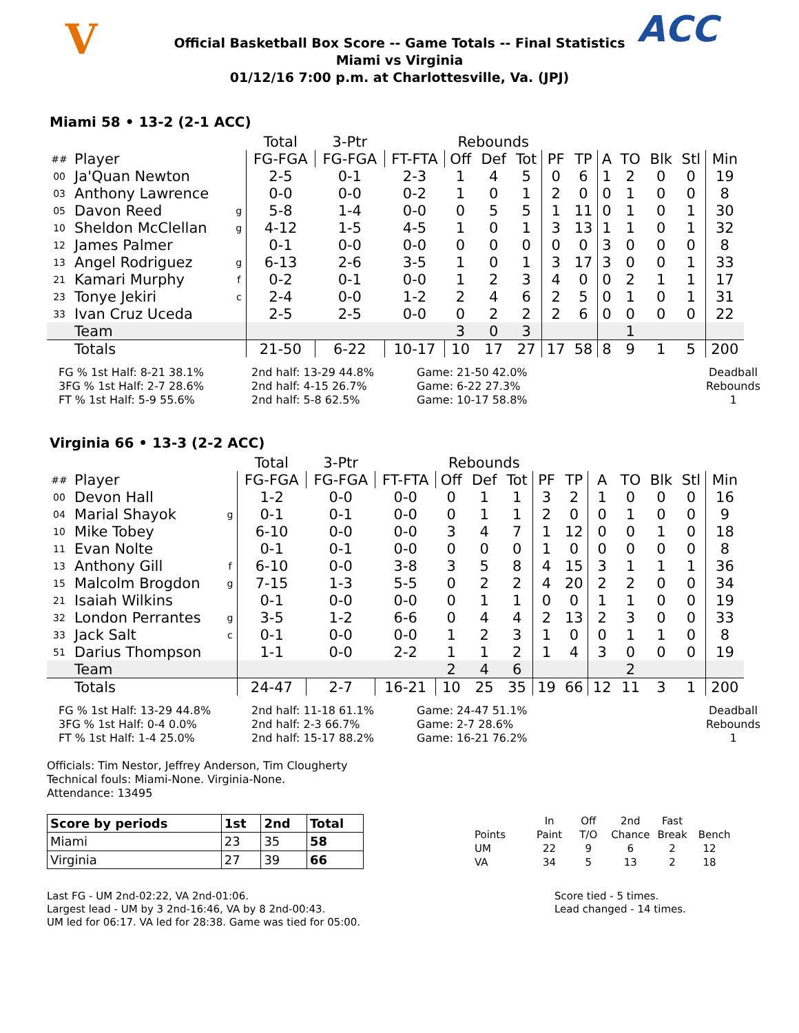V ACC
Official Basketball Box Score -- Game Totals -- Final Statistics
Miami vs Virginia
01/12/16 7:00 p.m. at Charlottesville, Va. (JPJ)
Miami 58 • 13-2 (2-1 ACC)
| | | | Total | 3-Ptr | | Rebounds | | | | | | | | | |
| --- | --- | --- | --- | --- | --- | --- | --- | --- | --- | --- | --- | --- | --- | --- | --- |
| ## | Player | | FG-FGA | FG-FGA | FT-FTA | Off | Def | Tot | PF | TP | A | TO | Blk | Stl | Min |
| 00 | Ja'Quan Newton | | 2-5 | 0-1 | 2-3 | 1 | 4 | 5 | 0 | 6 | 1 | 2 | 0 | 0 | 19 |
| 03 | Anthony Lawrence | | 0-0 | 0-0 | 0-2 | 1 | 0 | 1 | 2 | 0 | 0 | 1 | 0 | 0 | 8 |
| 05 | Davon Reed | g | 5-8 | 1-4 | 0-0 | 0 | 5 | 5 | 1 | 11 | 0 | 1 | 0 | 1 | 30 |
| 10 | Sheldon McClellan | g | 4-12 | 1-5 | 4-5 | 1 | 0 | 1 | 3 | 13 | 1 | 1 | 0 | 1 | 32 |
| 12 | James Palmer | | 0-1 | 0-0 | 0-0 | 0 | 0 | 0 | 0 | 0 | 3 | 0 | 0 | 0 | 8 |
| 13 | Angel Rodriguez | g | 6-13 | 2-6 | 3-5 | 1 | 0 | 1 | 3 | 17 | 3 | 0 | 0 | 1 | 33 |
| 21 | Kamari Murphy | f | 0-2 | 0-1 | 0-0 | 1 | 2 | 3 | 4 | 0 | 0 | 2 | 1 | 1 | 17 |
| 23 | Tonye Jekiri | c | 2-4 | 0-0 | 1-2 | 2 | 4 | 6 | 2 | 5 | 0 | 1 | 0 | 1 | 31 |
| 33 | Ivan Cruz Uceda | | 2-5 | 2-5 | 0-0 | 0 | 2 | 2 | 2 | 6 | 0 | 0 | 0 | 0 | 22 |
| | Team | | | | | 3 | 0 | 3 | | | | 1 | | | |
| | Totals | | 21-50 | 6-22 | 10-17 | 10 | 17 | 27 | 17 | 58 | 8 | 9 | 1 | 5 | 200 |
FG % 1st Half: 8-21 38.1%
3FG % 1st Half: 2-7 28.6%
FT % 1st Half: 5-9 55.6%
2nd half: 13-29 44.8%
2nd half: 4-15 26.7%
2nd half: 5-8 62.5%
Game: 21-50 42.0%
Game: 6-22 27.3%
Game: 10-17 58.8%
Deadball
Rebounds
1
Virginia 66 • 13-3 (2-2 ACC)
| | | | Total | 3-Ptr | | Rebounds | | | | | | | | | |
| --- | --- | --- | --- | --- | --- | --- | --- | --- | --- | --- | --- | --- | --- | --- | --- |
| ## | Player | | FG-FGA | FG-FGA | FT-FTA | Off | Def | Tot | PF | TP | A | TO | Blk | Stl | Min |
| 00 | Devon Hall | | 1-2 | 0-0 | 0-0 | 0 | 1 | 1 | 3 | 2 | 1 | 0 | 0 | 0 | 16 |
| 04 | Marial Shayok | g | 0-1 | 0-1 | 0-0 | 0 | 1 | 1 | 2 | 0 | 0 | 1 | 0 | 0 | 9 |
| 10 | Mike Tobey | | 6-10 | 0-0 | 0-0 | 3 | 4 | 7 | 1 | 12 | 0 | 0 | 1 | 0 | 18 |
| 11 | Evan Nolte | | 0-1 | 0-1 | 0-0 | 0 | 0 | 0 | 1 | 0 | 0 | 0 | 0 | 0 | 8 |
| 13 | Anthony Gill | f | 6-10 | 0-0 | 3-8 | 3 | 5 | 8 | 4 | 15 | 3 | 1 | 1 | 1 | 36 |
| 15 | Malcolm Brogdon | g | 7-15 | 1-3 | 5-5 | 0 | 2 | 2 | 4 | 20 | 2 | 2 | 0 | 0 | 34 |
| 21 | Isaiah Wilkins | | 0-1 | 0-0 | 0-0 | 0 | 1 | 1 | 0 | 0 | 1 | 1 | 0 | 0 | 19 |
| 32 | London Perrantes | g | 3-5 | 1-2 | 6-6 | 0 | 4 | 4 | 2 | 13 | 2 | 3 | 0 | 0 | 33 |
| 33 | Jack Salt | c | 0-1 | 0-0 | 0-0 | 1 | 2 | 3 | 1 | 0 | 0 | 1 | 1 | 0 | 8 |
| 51 | Darius Thompson | | 1-1 | 0-0 | 2-2 | 1 | 1 | 2 | 1 | 4 | 3 | 0 | 0 | 0 | 19 |
| | Team | | | | | 2 | 4 | 6 | | | | 2 | | | |
| | Totals | | 24-47 | 2-7 | 16-21 | 10 | 25 | 35 | 19 | 66 | 12 | 11 | 3 | 1 | 200 |
FG % 1st Half: 13-29 44.8%
3FG % 1st Half: 0-4 0.0%
FT % 1st Half: 1-4 25.0%
2nd half: 11-18 61.1%
2nd half: 2-3 66.7%
2nd half: 15-17 88.2%
Game: 24-47 51.1%
Game: 2-7 28.6%
Game: 16-21 76.2%
Deadball
Rebounds
1
Officials: Tim Nestor, Jeffrey Anderson, Tim Clougherty
Technical fouls: Miami-None. Virginia-None.
Attendance: 13495
| Score by periods | 1st | 2nd | Total |
| Miami | 23 | 35 | 58 |
| Virginia | 27 | 39 | 66 |
| | In | Off | 2nd | Fast | |
| Points | Paint | T/O | Chance | Break | Bench |
| UM | 22 | 9 | 6 | 2 | 12 |
| VA | 34 | 5 | 13 | 2 | 18 |
Last FG - UM 2nd-02:22, VA 2nd-01:06.
Largest lead - UM by 3 2nd-16:46, VA by 8 2nd-00:43.
UM led for 06:17. VA led for 28:38. Game was tied for 05:00.
Score tied - 5 times.
Lead changed - 14 times.